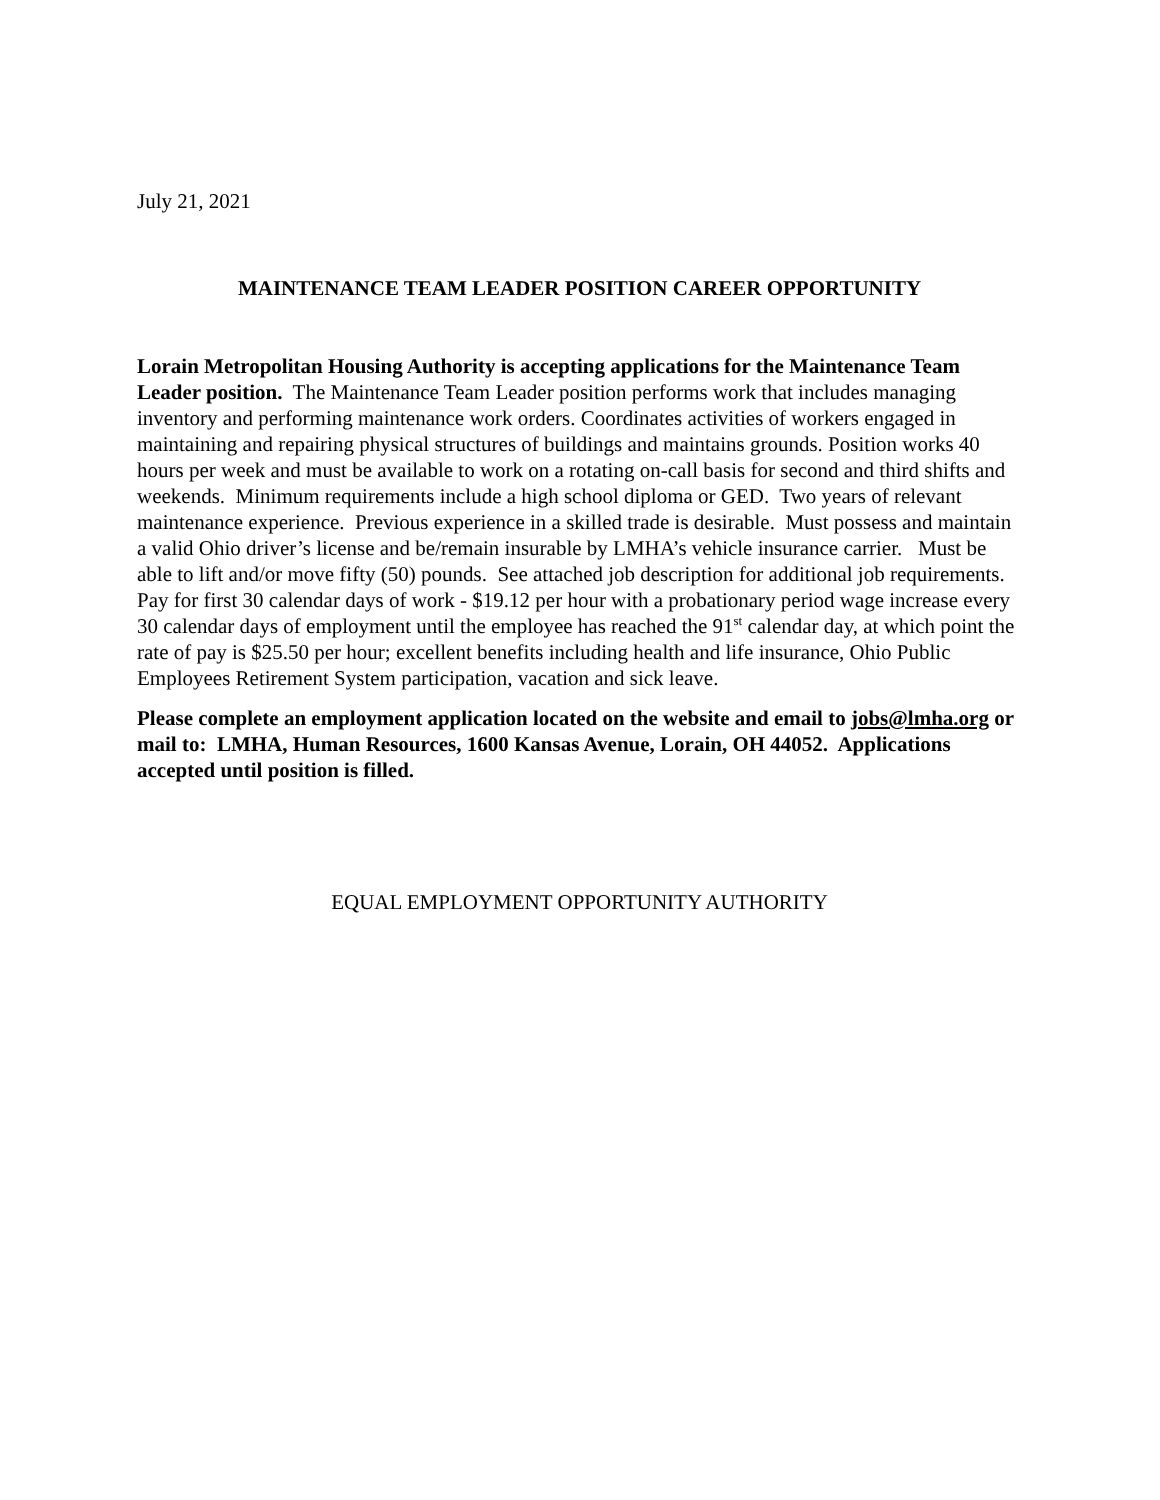July 21, 2021
MAINTENANCE TEAM LEADER POSITION CAREER OPPORTUNITY
Lorain Metropolitan Housing Authority is accepting applications for the Maintenance Team Leader position. The Maintenance Team Leader position performs work that includes managing inventory and performing maintenance work orders. Coordinates activities of workers engaged in maintaining and repairing physical structures of buildings and maintains grounds. Position works 40 hours per week and must be available to work on a rotating on-call basis for second and third shifts and weekends. Minimum requirements include a high school diploma or GED. Two years of relevant maintenance experience. Previous experience in a skilled trade is desirable. Must possess and maintain a valid Ohio driver’s license and be/remain insurable by LMHA’s vehicle insurance carrier. Must be able to lift and/or move fifty (50) pounds. See attached job description for additional job requirements. Pay for first 30 calendar days of work - $19.12 per hour with a probationary period wage increase every 30 calendar days of employment until the employee has reached the 91<sup>st</sup> calendar day, at which point the rate of pay is $25.50 per hour; excellent benefits including health and life insurance, Ohio Public Employees Retirement System participation, vacation and sick leave.
Please complete an employment application located on the website and email to jobs@lmha.org or mail to: LMHA, Human Resources, 1600 Kansas Avenue, Lorain, OH 44052. Applications accepted until position is filled.
EQUAL EMPLOYMENT OPPORTUNITY AUTHORITY